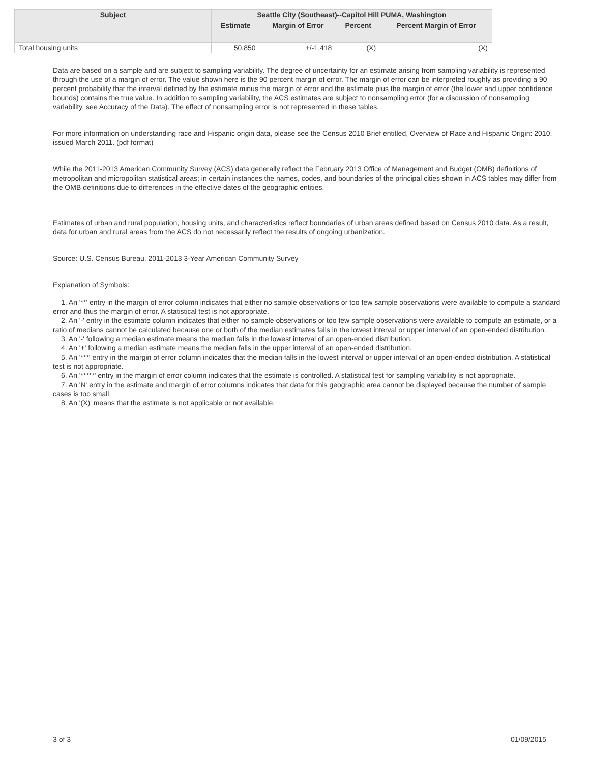| Subject | Seattle City (Southeast)--Capitol Hill PUMA, Washington | | | |
| --- | --- | --- | --- | --- |
| | Estimate | Margin of Error | Percent | Percent Margin of Error |
| Total housing units | 50,850 | +/-1,418 | (X) | (X) |
Data are based on a sample and are subject to sampling variability. The degree of uncertainty for an estimate arising from sampling variability is represented through the use of a margin of error. The value shown here is the 90 percent margin of error. The margin of error can be interpreted roughly as providing a 90 percent probability that the interval defined by the estimate minus the margin of error and the estimate plus the margin of error (the lower and upper confidence bounds) contains the true value. In addition to sampling variability, the ACS estimates are subject to nonsampling error (for a discussion of nonsampling variability, see Accuracy of the Data). The effect of nonsampling error is not represented in these tables.
For more information on understanding race and Hispanic origin data, please see the Census 2010 Brief entitled, Overview of Race and Hispanic Origin: 2010, issued March 2011. (pdf format)
While the 2011-2013 American Community Survey (ACS) data generally reflect the February 2013 Office of Management and Budget (OMB) definitions of metropolitan and micropolitan statistical areas; in certain instances the names, codes, and boundaries of the principal cities shown in ACS tables may differ from the OMB definitions due to differences in the effective dates of the geographic entities.
Estimates of urban and rural population, housing units, and characteristics reflect boundaries of urban areas defined based on Census 2010 data. As a result, data for urban and rural areas from the ACS do not necessarily reflect the results of ongoing urbanization.
Source: U.S. Census Bureau, 2011-2013 3-Year American Community Survey
Explanation of Symbols:
1. An '**' entry in the margin of error column indicates that either no sample observations or too few sample observations were available to compute a standard error and thus the margin of error. A statistical test is not appropriate.
2. An '-' entry in the estimate column indicates that either no sample observations or too few sample observations were available to compute an estimate, or a ratio of medians cannot be calculated because one or both of the median estimates falls in the lowest interval or upper interval of an open-ended distribution.
3. An '-' following a median estimate means the median falls in the lowest interval of an open-ended distribution.
4. An '+' following a median estimate means the median falls in the upper interval of an open-ended distribution.
5. An '***' entry in the margin of error column indicates that the median falls in the lowest interval or upper interval of an open-ended distribution. A statistical test is not appropriate.
6. An '*****' entry in the margin of error column indicates that the estimate is controlled. A statistical test for sampling variability is not appropriate.
7. An 'N' entry in the estimate and margin of error columns indicates that data for this geographic area cannot be displayed because the number of sample cases is too small.
8. An '(X)' means that the estimate is not applicable or not available.
3 of 3 01/09/2015